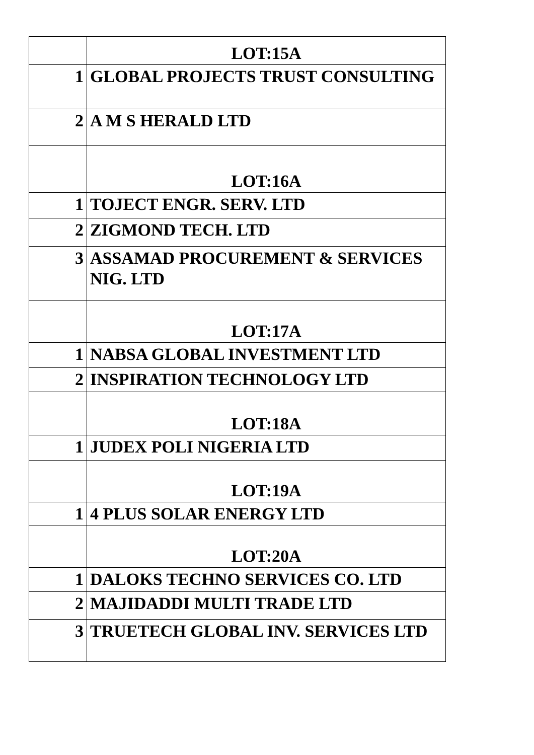| | LOT:15A |
| 1 | GLOBAL PROJECTS TRUST CONSULTING |
| 2 | A M S HERALD LTD |
| | LOT:16A |
| 1 | TOJECT ENGR. SERV. LTD |
| 2 | ZIGMOND TECH. LTD |
| 3 | ASSAMAD PROCUREMENT & SERVICES NIG. LTD |
| | LOT:17A |
| 1 | NABSA GLOBAL INVESTMENT LTD |
| 2 | INSPIRATION TECHNOLOGY LTD |
| | LOT:18A |
| 1 | JUDEX POLI NIGERIA LTD |
| | LOT:19A |
| 1 | 4 PLUS SOLAR ENERGY LTD |
| | LOT:20A |
| 1 | DALOKS TECHNO SERVICES CO. LTD |
| 2 | MAJIDADDI MULTI TRADE LTD |
| 3 | TRUETECH GLOBAL INV. SERVICES LTD |